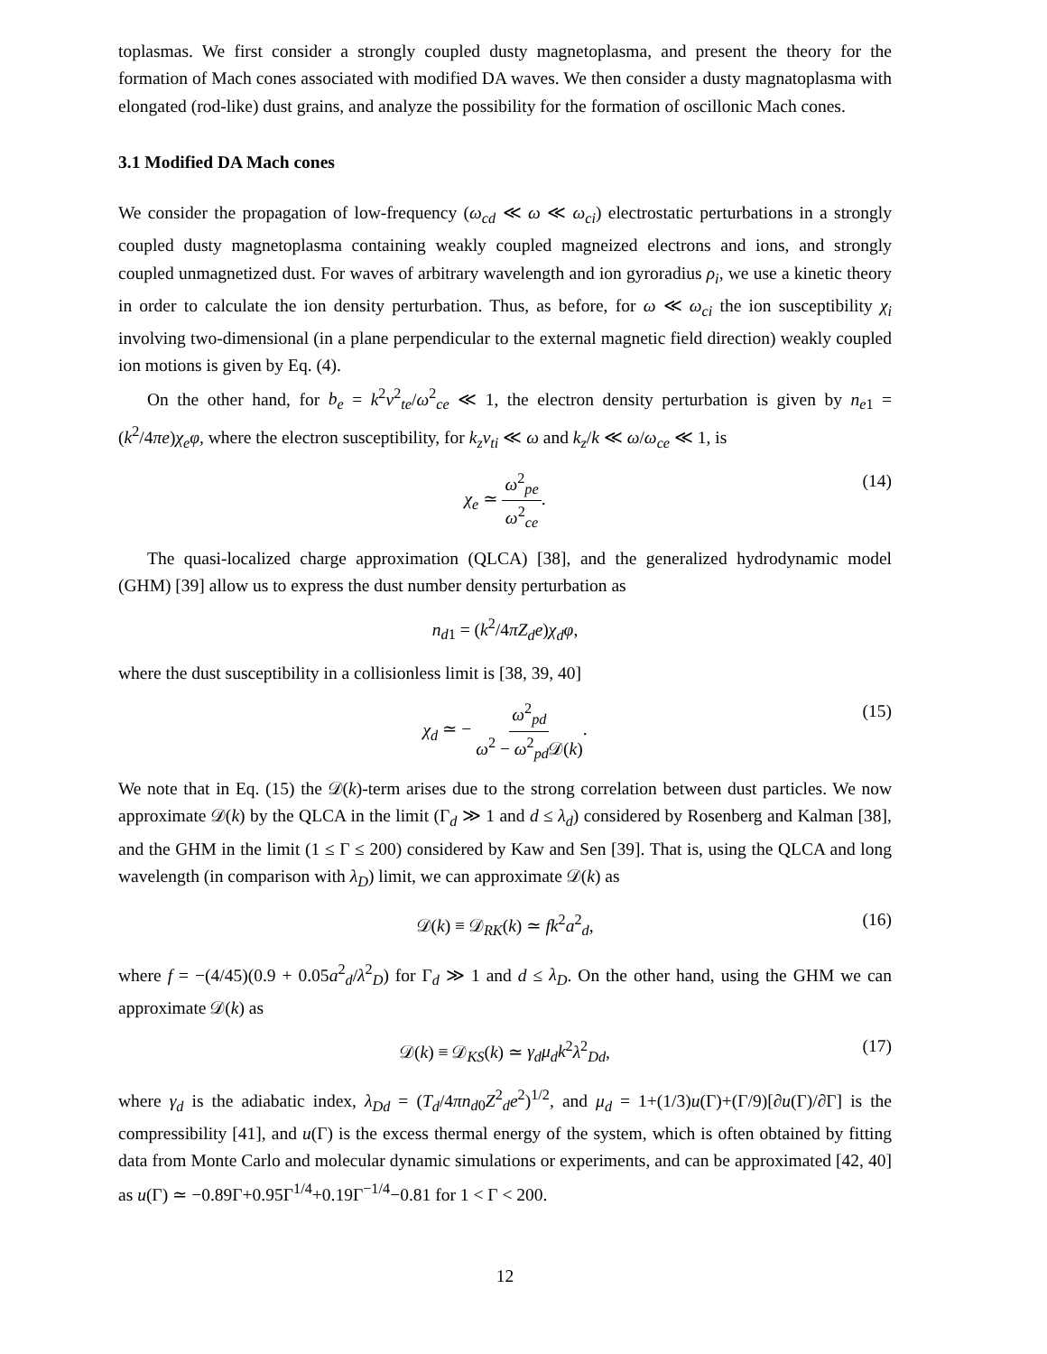toplasmas. We first consider a strongly coupled dusty magnetoplasma, and present the theory for the formation of Mach cones associated with modified DA waves. We then consider a dusty magnatoplasma with elongated (rod-like) dust grains, and analyze the possibility for the formation of oscillonic Mach cones.
3.1 Modified DA Mach cones
We consider the propagation of low-frequency (ω<sub>cd</sub> ≪ ω ≪ ω<sub>ci</sub>) electrostatic perturbations in a strongly coupled dusty magnetoplasma containing weakly coupled magneized electrons and ions, and strongly coupled unmagnetized dust. For waves of arbitrary wavelength and ion gyroradius ρ<sub>i</sub>, we use a kinetic theory in order to calculate the ion density perturbation. Thus, as before, for ω ≪ ω<sub>ci</sub> the ion susceptibility χ<sub>i</sub> involving two-dimensional (in a plane perpendicular to the external magnetic field direction) weakly coupled ion motions is given by Eq. (4).
On the other hand, for b<sub>e</sub> = k<sup>2</sup>v<sup>2</sup><sub>te</sub>/ω<sup>2</sup><sub>ce</sub> ≪ 1, the electron density perturbation is given by n<sub>e1</sub> = (k<sup>2</sup>/4πe)χ<sub>e</sub>φ, where the electron susceptibility, for k<sub>z</sub>v<sub>ti</sub> ≪ ω and k<sub>z</sub>/k ≪ ω/ω<sub>ce</sub> ≪ 1, is
χ<sub>e</sub> ≃ ω<sup>2</sup><sub>pe</sub> ω<sup>2</sup><sub>ce</sub>. (14)
The quasi-localized charge approximation (QLCA) [38], and the generalized hydrodynamic model (GHM) [39] allow us to express the dust number density perturbation as
n<sub>d1</sub> = (k<sup>2</sup>/4πZ<sub>d</sub>e)χ<sub>d</sub>φ,
where the dust susceptibility in a collisionless limit is [38, 39, 40]
χ<sub>d</sub> ≃ − ω<sup>2</sup><sub>pd</sub> ω<sup>2</sup> − ω<sup>2</sup><sub>pd</sub>𝒟(k). (15)
We note that in Eq. (15) the 𝒟(k)-term arises due to the strong correlation between dust particles. We now approximate 𝒟(k) by the QLCA in the limit (Γ<sub>d</sub> ≫ 1 and d ≤ λ<sub>d</sub>) considered by Rosenberg and Kalman [38], and the GHM in the limit (1 ≤ Γ ≤ 200) considered by Kaw and Sen [39]. That is, using the QLCA and long wavelength (in comparison with λ<sub>D</sub>) limit, we can approximate 𝒟(k) as
𝒟(k) ≡ 𝒟<sub>RK</sub>(k) ≃ fk<sup>2</sup>a<sup>2</sup><sub>d</sub>, (16)
where f = −(4/45)(0.9 + 0.05a<sup>2</sup><sub>d</sub>/λ<sup>2</sup><sub>D</sub>) for Γ<sub>d</sub> ≫ 1 and d ≤ λ<sub>D</sub>. On the other hand, using the GHM we can approximate 𝒟(k) as
𝒟(k) ≡ 𝒟<sub>KS</sub>(k) ≃ γ<sub>d</sub>μ<sub>d</sub>k<sup>2</sup>λ<sup>2</sup><sub>Dd</sub>, (17)
where γ<sub>d</sub> is the adiabatic index, λ<sub>Dd</sub> = (T<sub>d</sub>/4πn<sub>d0</sub>Z<sup>2</sup><sub>d</sub>e<sup>2</sup>)<sup>1/2</sup>, and μ<sub>d</sub> = 1+(1/3)u(Γ)+(Γ/9)[∂u(Γ)/∂Γ] is the compressibility [41], and u(Γ) is the excess thermal energy of the system, which is often obtained by fitting data from Monte Carlo and molecular dynamic simulations or experiments, and can be approximated [42, 40] as u(Γ) ≃ −0.89Γ+0.95Γ<sup>1/4</sup>+0.19Γ<sup>−1/4</sup>−0.81 for 1 < Γ < 200.
12